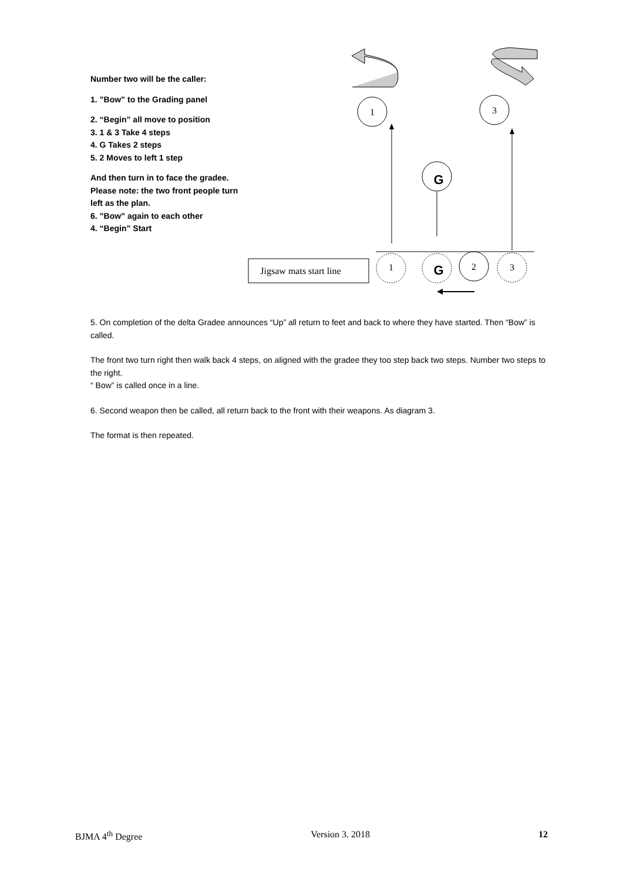1
3
1
2
3
Jigsaw mats start line
G
G
Number two will be the caller:
1. ”Bow” to the Grading panel
2. “Begin” all move to position
3. 1 & 3 Take 4 steps
4. G Takes 2 steps
5. 2 Moves to left 1 step
And then turn in to face the gradee.
Please note: the two front people turn
left as the plan.
6. ”Bow” again to each other
4. “Begin” Start
5. On completion of the delta Gradee announces “Up” all return to feet and back to where they have started. Then “Bow” is called.
The front two turn right then walk back 4 steps, on aligned with the gradee they too step back two steps. Number two steps to the right.
“ Bow” is called once in a line.
6. Second weapon then be called, all return back to the front with their weapons. As diagram 3.
The format is then repeated.
BJMA 4<sup>th</sup> Degree Version 3. 2018 12